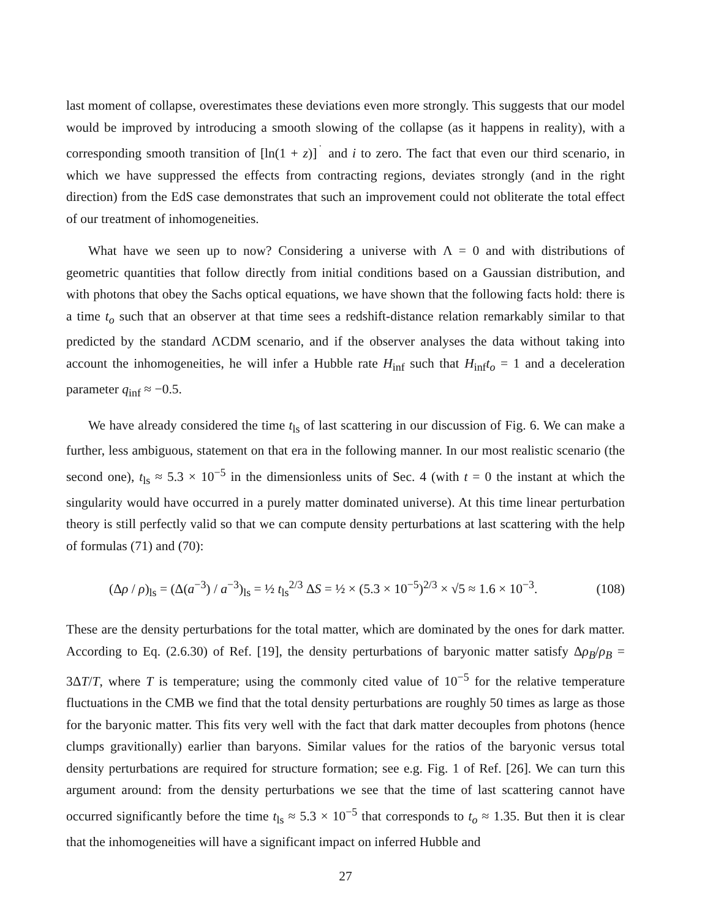last moment of collapse, overestimates these deviations even more strongly. This suggests that our model would be improved by introducing a smooth slowing of the collapse (as it happens in reality), with a corresponding smooth transition of [ln(1 + z)]<sup>˙</sup> and i to zero. The fact that even our third scenario, in which we have suppressed the effects from contracting regions, deviates strongly (and in the right direction) from the EdS case demonstrates that such an improvement could not obliterate the total effect of our treatment of inhomogeneities.
What have we seen up to now? Considering a universe with Λ = 0 and with distributions of geometric quantities that follow directly from initial conditions based on a Gaussian distribution, and with photons that obey the Sachs optical equations, we have shown that the following facts hold: there is a time t<sub>o</sub> such that an observer at that time sees a redshift-distance relation remarkably similar to that predicted by the standard ΛCDM scenario, and if the observer analyses the data without taking into account the inhomogeneities, he will infer a Hubble rate H<sub>inf</sub> such that H<sub>inf</sub>t<sub>o</sub> = 1 and a deceleration parameter q<sub>inf</sub> ≈ −0.5.
We have already considered the time t<sub>ls</sub> of last scattering in our discussion of Fig. 6. We can make a further, less ambiguous, statement on that era in the following manner. In our most realistic scenario (the second one), t<sub>ls</sub> ≈ 5.3 × 10<sup>−5</sup> in the dimensionless units of Sec. 4 (with t = 0 the instant at which the singularity would have occurred in a purely matter dominated universe). At this time linear perturbation theory is still perfectly valid so that we can compute density perturbations at last scattering with the help of formulas (71) and (70):
(Δρ / ρ)<sub>ls</sub> = (Δ(a<sup>−3</sup>) / a<sup>−3</sup>)<sub>ls</sub> = ½ t<sub>ls</sub><sup>2/3</sup> ΔS = ½ × (5.3 × 10<sup>−5</sup>)<sup>2/3</sup> × √5 ≈ 1.6 × 10<sup>−3</sup>. (108)
These are the density perturbations for the total matter, which are dominated by the ones for dark matter. According to Eq. (2.6.30) of Ref. [19], the density perturbations of baryonic matter satisfy Δρ<sub>B</sub>/ρ<sub>B</sub> = 3ΔT/T, where T is temperature; using the commonly cited value of 10<sup>−5</sup> for the relative temperature fluctuations in the CMB we find that the total density perturbations are roughly 50 times as large as those for the baryonic matter. This fits very well with the fact that dark matter decouples from photons (hence clumps gravitionally) earlier than baryons. Similar values for the ratios of the baryonic versus total density perturbations are required for structure formation; see e.g. Fig. 1 of Ref. [26]. We can turn this argument around: from the density perturbations we see that the time of last scattering cannot have occurred significantly before the time t<sub>ls</sub> ≈ 5.3 × 10<sup>−5</sup> that corresponds to t<sub>o</sub> ≈ 1.35. But then it is clear that the inhomogeneities will have a significant impact on inferred Hubble and
27